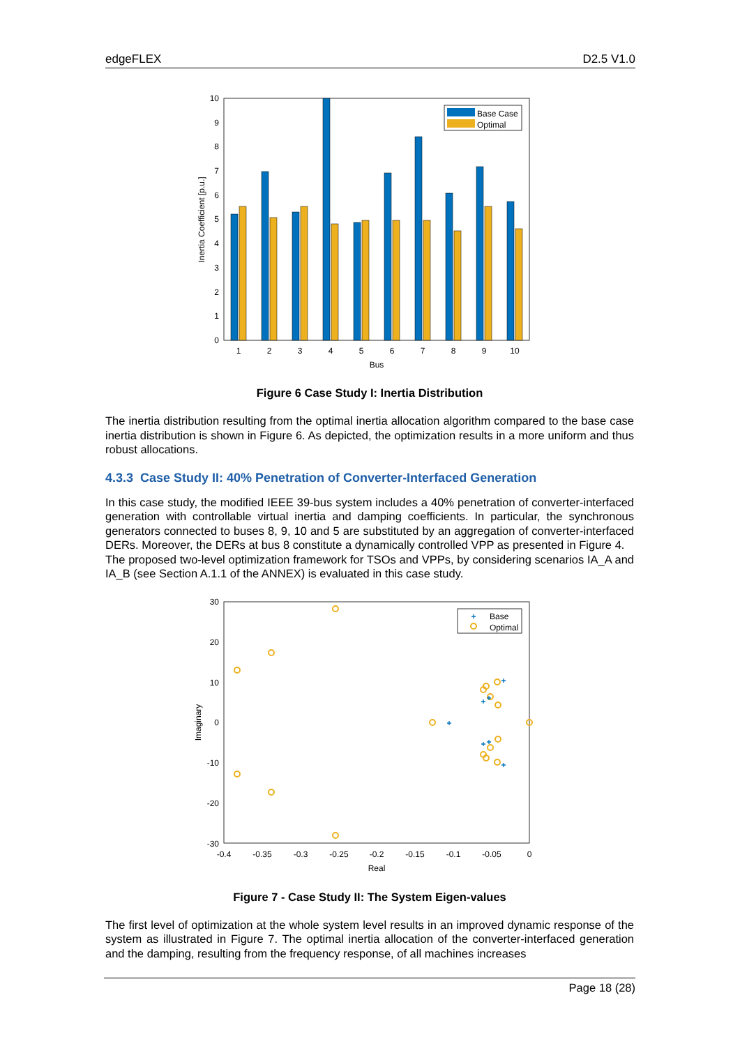edgeFLEX D2.5 V1.0
0
1
2
3
4
5
6
7
8
9
10
1
2
3
4
5
6
7
8
9
10
Bus
Inertia Coefficient [p.u.]
Base Case
Optimal
Figure 6 Case Study I: Inertia Distribution
The inertia distribution resulting from the optimal inertia allocation algorithm compared to the base case inertia distribution is shown in Figure 6. As depicted, the optimization results in a more uniform and thus robust allocations.
4.3.3 Case Study II: 40% Penetration of Converter-Interfaced Generation
In this case study, the modified IEEE 39-bus system includes a 40% penetration of converter-interfaced generation with controllable virtual inertia and damping coefficients. In particular, the synchronous generators connected to buses 8, 9, 10 and 5 are substituted by an aggregation of converter-interfaced DERs. Moreover, the DERs at bus 8 constitute a dynamically controlled VPP as presented in Figure 4.
The proposed two-level optimization framework for TSOs and VPPs, by considering scenarios IA_A and IA_B (see Section A.1.1 of the ANNEX) is evaluated in this case study.
30
20
10
0
-10
-20
-30
-0.4
-0.35
-0.3
-0.25
-0.2
-0.15
-0.1
-0.05
0
Real
Imaginary
+
+
+
+
+
+
+
+
Base
Optimal
Figure 7 - Case Study II: The System Eigen-values
The first level of optimization at the whole system level results in an improved dynamic response of the system as illustrated in Figure 7. The optimal inertia allocation of the converter-interfaced generation and the damping, resulting from the frequency response, of all machines increases
Page 18 (28)